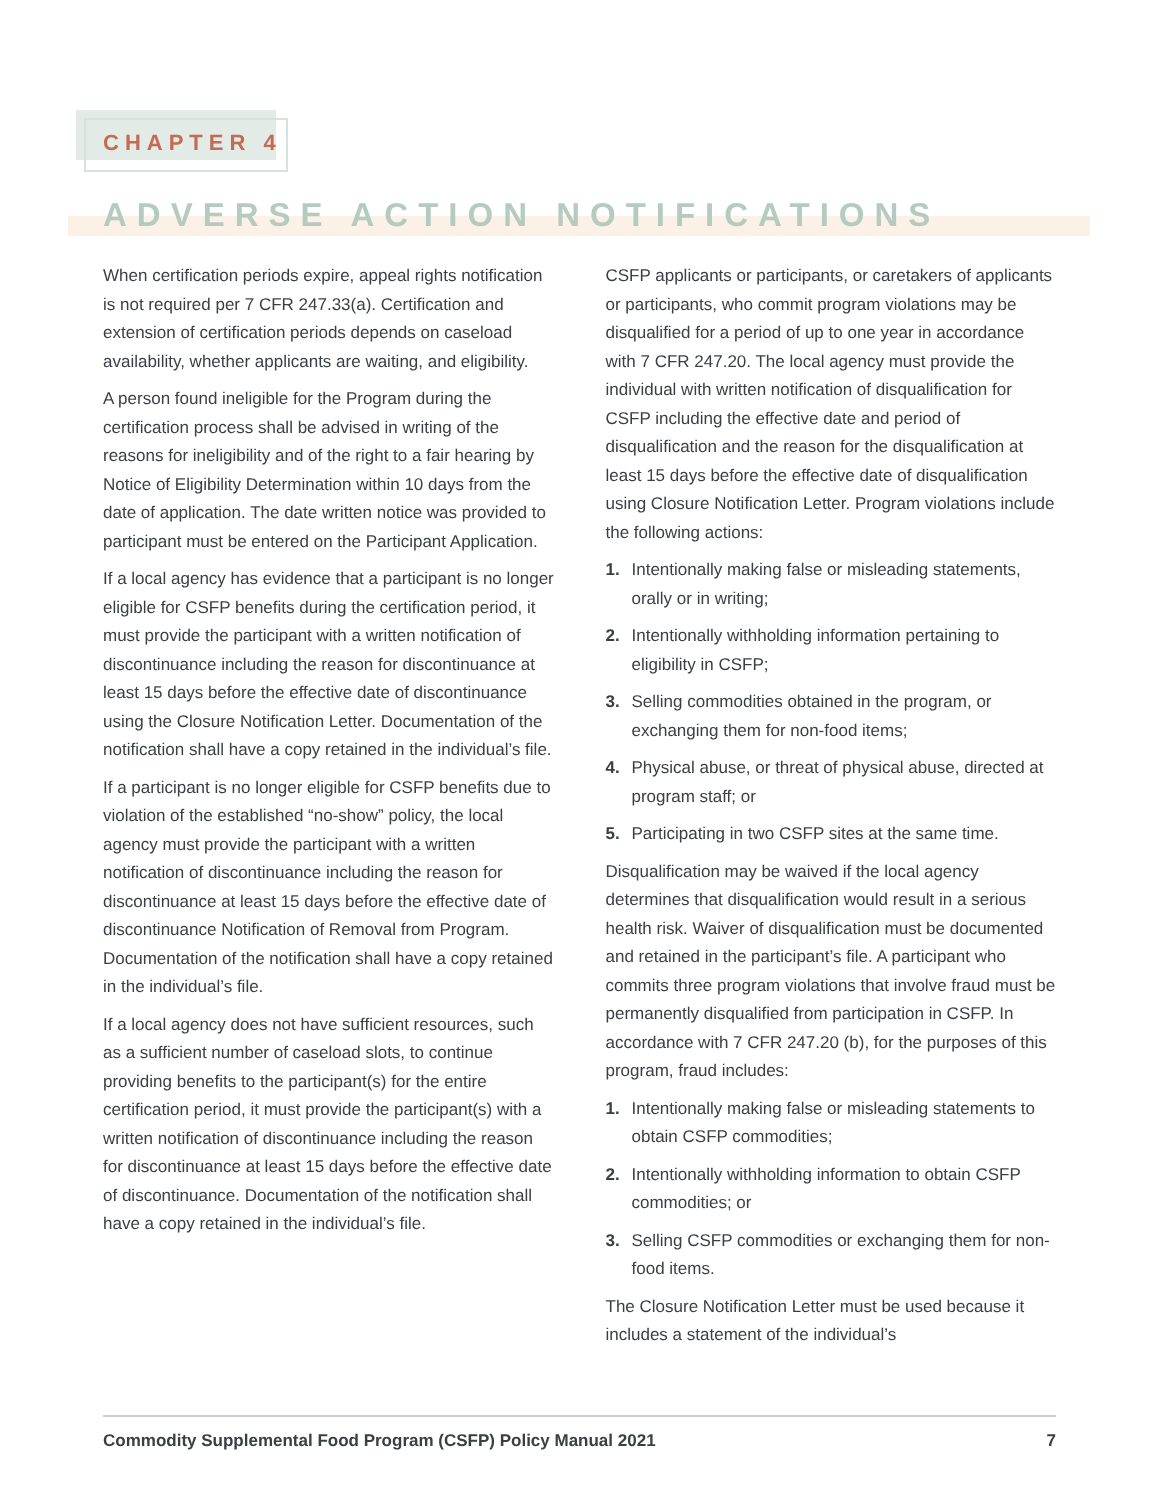CHAPTER 4
ADVERSE ACTION NOTIFICATIONS
When certification periods expire, appeal rights notification is not required per 7 CFR 247.33(a). Certification and extension of certification periods depends on caseload availability, whether applicants are waiting, and eligibility.
A person found ineligible for the Program during the certification process shall be advised in writing of the reasons for ineligibility and of the right to a fair hearing by Notice of Eligibility Determination within 10 days from the date of application. The date written notice was provided to participant must be entered on the Participant Application.
If a local agency has evidence that a participant is no longer eligible for CSFP benefits during the certification period, it must provide the participant with a written notification of discontinuance including the reason for discontinuance at least 15 days before the effective date of discontinuance using the Closure Notification Letter. Documentation of the notification shall have a copy retained in the individual’s file.
If a participant is no longer eligible for CSFP benefits due to violation of the established “no-show” policy, the local agency must provide the participant with a written notification of discontinuance including the reason for discontinuance at least 15 days before the effective date of discontinuance Notification of Removal from Program. Documentation of the notification shall have a copy retained in the individual’s file.
If a local agency does not have sufficient resources, such as a sufficient number of caseload slots, to continue providing benefits to the participant(s) for the entire certification period, it must provide the participant(s) with a written notification of discontinuance including the reason for discontinuance at least 15 days before the effective date of discontinuance. Documentation of the notification shall have a copy retained in the individual’s file.
CSFP applicants or participants, or caretakers of applicants or participants, who commit program violations may be disqualified for a period of up to one year in accordance with 7 CFR 247.20. The local agency must provide the individual with written notification of disqualification for CSFP including the effective date and period of disqualification and the reason for the disqualification at least 15 days before the effective date of disqualification using Closure Notification Letter. Program violations include the following actions:
1. Intentionally making false or misleading statements, orally or in writing;
2. Intentionally withholding information pertaining to eligibility in CSFP;
3. Selling commodities obtained in the program, or exchanging them for non-food items;
4. Physical abuse, or threat of physical abuse, directed at program staff; or
5. Participating in two CSFP sites at the same time.
Disqualification may be waived if the local agency determines that disqualification would result in a serious health risk. Waiver of disqualification must be documented and retained in the participant’s file. A participant who commits three program violations that involve fraud must be permanently disqualified from participation in CSFP. In accordance with 7 CFR 247.20 (b), for the purposes of this program, fraud includes:
1. Intentionally making false or misleading statements to obtain CSFP commodities;
2. Intentionally withholding information to obtain CSFP commodities; or
3. Selling CSFP commodities or exchanging them for non-food items.
The Closure Notification Letter must be used because it includes a statement of the individual’s
Commodity Supplemental Food Program (CSFP) Policy Manual 2021 7